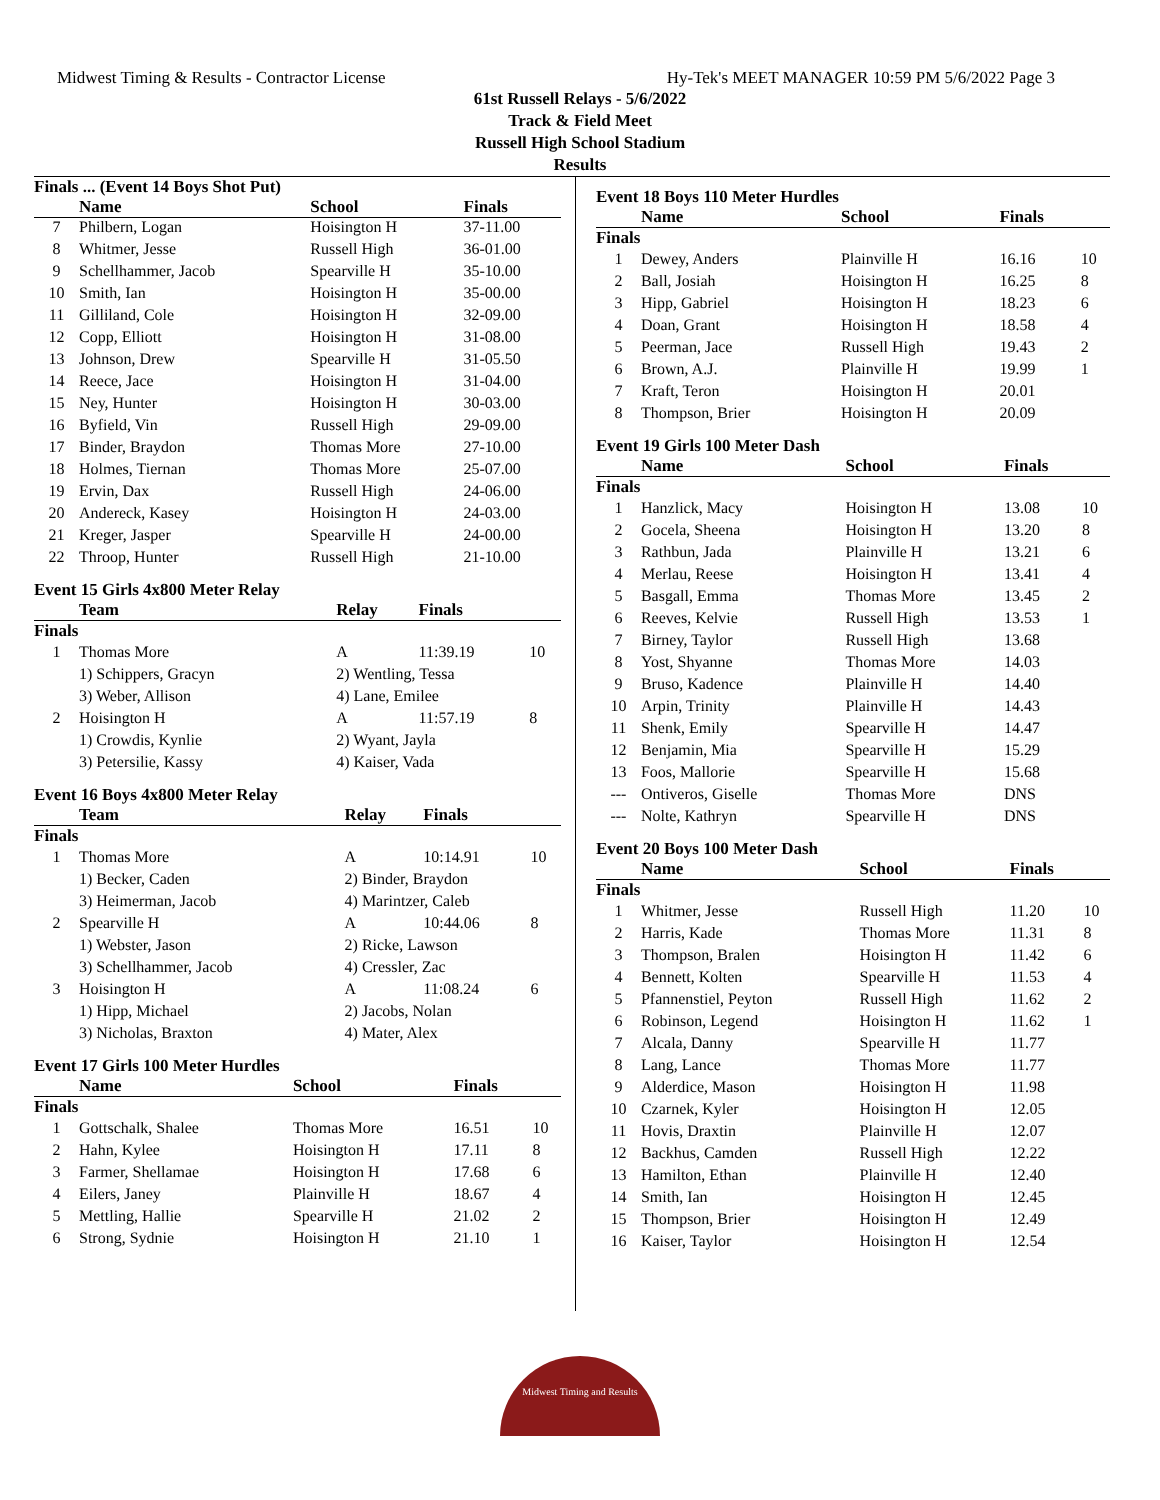Midwest Timing & Results - Contractor License Hy-Tek's MEET MANAGER 10:59 PM 5/6/2022 Page 3
61st Russell Relays - 5/6/2022
Track & Field Meet
Russell High School Stadium
Results
Finals ... (Event 14 Boys Shot Put)
| | Name | School | Finals | |
| --- | --- | --- | --- | --- |
| 7 | Philbern, Logan | Hoisington H | 37-11.00 | |
| 8 | Whitmer, Jesse | Russell High | 36-01.00 | |
| 9 | Schellhammer, Jacob | Spearville H | 35-10.00 | |
| 10 | Smith, Ian | Hoisington H | 35-00.00 | |
| 11 | Gilliland, Cole | Hoisington H | 32-09.00 | |
| 12 | Copp, Elliott | Hoisington H | 31-08.00 | |
| 13 | Johnson, Drew | Spearville H | 31-05.50 | |
| 14 | Reece, Jace | Hoisington H | 31-04.00 | |
| 15 | Ney, Hunter | Hoisington H | 30-03.00 | |
| 16 | Byfield, Vin | Russell High | 29-09.00 | |
| 17 | Binder, Braydon | Thomas More | 27-10.00 | |
| 18 | Holmes, Tiernan | Thomas More | 25-07.00 | |
| 19 | Ervin, Dax | Russell High | 24-06.00 | |
| 20 | Andereck, Kasey | Hoisington H | 24-03.00 | |
| 21 | Kreger, Jasper | Spearville H | 24-00.00 | |
| 22 | Throop, Hunter | Russell High | 21-10.00 | |
Event 15 Girls 4x800 Meter Relay
| | Team | Relay | Finals | |
| --- | --- | --- | --- | --- |
| Finals | | | | |
| 1 | Thomas More | A | 11:39.19 | 10 |
| | 1) Schippers, Gracyn | 2) Wentling, Tessa | | |
| | 3) Weber, Allison | 4) Lane, Emilee | | |
| 2 | Hoisington H | A | 11:57.19 | 8 |
| | 1) Crowdis, Kynlie | 2) Wyant, Jayla | | |
| | 3) Petersilie, Kassy | 4) Kaiser, Vada | | |
Event 16 Boys 4x800 Meter Relay
| | Team | Relay | Finals | |
| --- | --- | --- | --- | --- |
| Finals | | | | |
| 1 | Thomas More | A | 10:14.91 | 10 |
| | 1) Becker, Caden | 2) Binder, Braydon | | |
| | 3) Heimerman, Jacob | 4) Marintzer, Caleb | | |
| 2 | Spearville H | A | 10:44.06 | 8 |
| | 1) Webster, Jason | 2) Ricke, Lawson | | |
| | 3) Schellhammer, Jacob | 4) Cressler, Zac | | |
| 3 | Hoisington H | A | 11:08.24 | 6 |
| | 1) Hipp, Michael | 2) Jacobs, Nolan | | |
| | 3) Nicholas, Braxton | 4) Mater, Alex | | |
Event 17 Girls 100 Meter Hurdles
| | Name | School | Finals | |
| --- | --- | --- | --- | --- |
| Finals | | | | |
| 1 | Gottschalk, Shalee | Thomas More | 16.51 | 10 |
| 2 | Hahn, Kylee | Hoisington H | 17.11 | 8 |
| 3 | Farmer, Shellamae | Hoisington H | 17.68 | 6 |
| 4 | Eilers, Janey | Plainville H | 18.67 | 4 |
| 5 | Mettling, Hallie | Spearville H | 21.02 | 2 |
| 6 | Strong, Sydnie | Hoisington H | 21.10 | 1 |
Event 18 Boys 110 Meter Hurdles
| | Name | School | Finals | |
| --- | --- | --- | --- | --- |
| Finals | | | | |
| 1 | Dewey, Anders | Plainville H | 16.16 | 10 |
| 2 | Ball, Josiah | Hoisington H | 16.25 | 8 |
| 3 | Hipp, Gabriel | Hoisington H | 18.23 | 6 |
| 4 | Doan, Grant | Hoisington H | 18.58 | 4 |
| 5 | Peerman, Jace | Russell High | 19.43 | 2 |
| 6 | Brown, A.J. | Plainville H | 19.99 | 1 |
| 7 | Kraft, Teron | Hoisington H | 20.01 | |
| 8 | Thompson, Brier | Hoisington H | 20.09 | |
Event 19 Girls 100 Meter Dash
| | Name | School | Finals | |
| --- | --- | --- | --- | --- |
| Finals | | | | |
| 1 | Hanzlick, Macy | Hoisington H | 13.08 | 10 |
| 2 | Gocela, Sheena | Hoisington H | 13.20 | 8 |
| 3 | Rathbun, Jada | Plainville H | 13.21 | 6 |
| 4 | Merlau, Reese | Hoisington H | 13.41 | 4 |
| 5 | Basgall, Emma | Thomas More | 13.45 | 2 |
| 6 | Reeves, Kelvie | Russell High | 13.53 | 1 |
| 7 | Birney, Taylor | Russell High | 13.68 | |
| 8 | Yost, Shyanne | Thomas More | 14.03 | |
| 9 | Bruso, Kadence | Plainville H | 14.40 | |
| 10 | Arpin, Trinity | Plainville H | 14.43 | |
| 11 | Shenk, Emily | Spearville H | 14.47 | |
| 12 | Benjamin, Mia | Spearville H | 15.29 | |
| 13 | Foos, Mallorie | Spearville H | 15.68 | |
| --- | Ontiveros, Giselle | Thomas More | DNS | |
| --- | Nolte, Kathryn | Spearville H | DNS | |
Event 20 Boys 100 Meter Dash
| | Name | School | Finals | |
| --- | --- | --- | --- | --- |
| Finals | | | | |
| 1 | Whitmer, Jesse | Russell High | 11.20 | 10 |
| 2 | Harris, Kade | Thomas More | 11.31 | 8 |
| 3 | Thompson, Bralen | Hoisington H | 11.42 | 6 |
| 4 | Bennett, Kolten | Spearville H | 11.53 | 4 |
| 5 | Pfannenstiel, Peyton | Russell High | 11.62 | 2 |
| 6 | Robinson, Legend | Hoisington H | 11.62 | 1 |
| 7 | Alcala, Danny | Spearville H | 11.77 | |
| 8 | Lang, Lance | Thomas More | 11.77 | |
| 9 | Alderdice, Mason | Hoisington H | 11.98 | |
| 10 | Czarnek, Kyler | Hoisington H | 12.05 | |
| 11 | Hovis, Draxtin | Plainville H | 12.07 | |
| 12 | Backhus, Camden | Russell High | 12.22 | |
| 13 | Hamilton, Ethan | Plainville H | 12.40 | |
| 14 | Smith, Ian | Hoisington H | 12.45 | |
| 15 | Thompson, Brier | Hoisington H | 12.49 | |
| 16 | Kaiser, Taylor | Hoisington H | 12.54 | |
Midwest Timing and Results